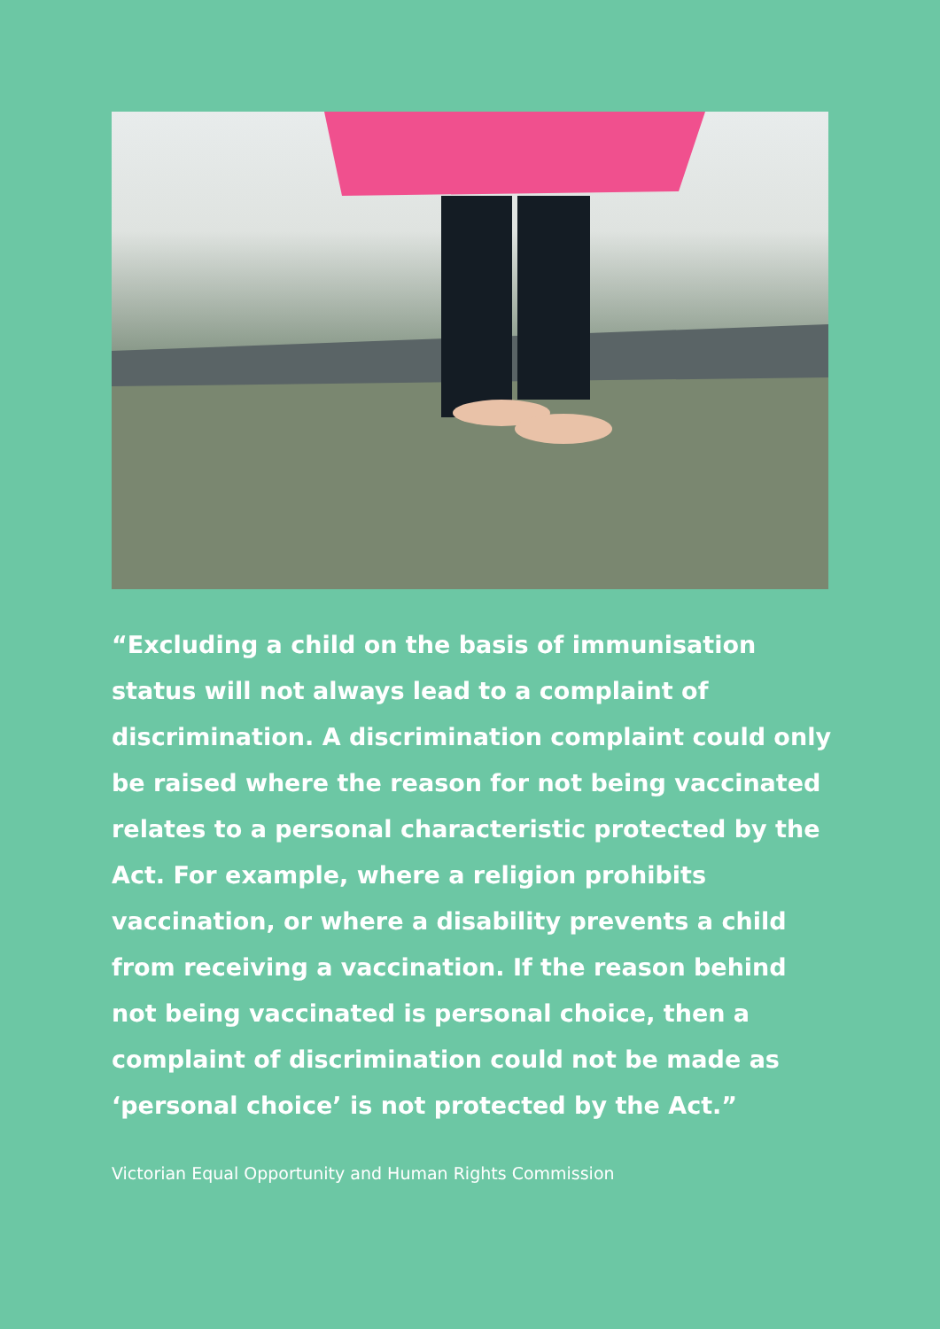“Excluding a child on the basis of immunisation status will not always lead to a complaint of discrimination. A discrimination complaint could only be raised where the reason for not being vaccinated relates to a personal characteristic protected by the Act. For example, where a religion prohibits vaccination, or where a disability prevents a child from receiving a vaccination. If the reason behind not being vaccinated is personal choice, then a complaint of discrimination could not be made as ‘personal choice’ is not protected by the Act.”
Victorian Equal Opportunity and Human Rights Commission